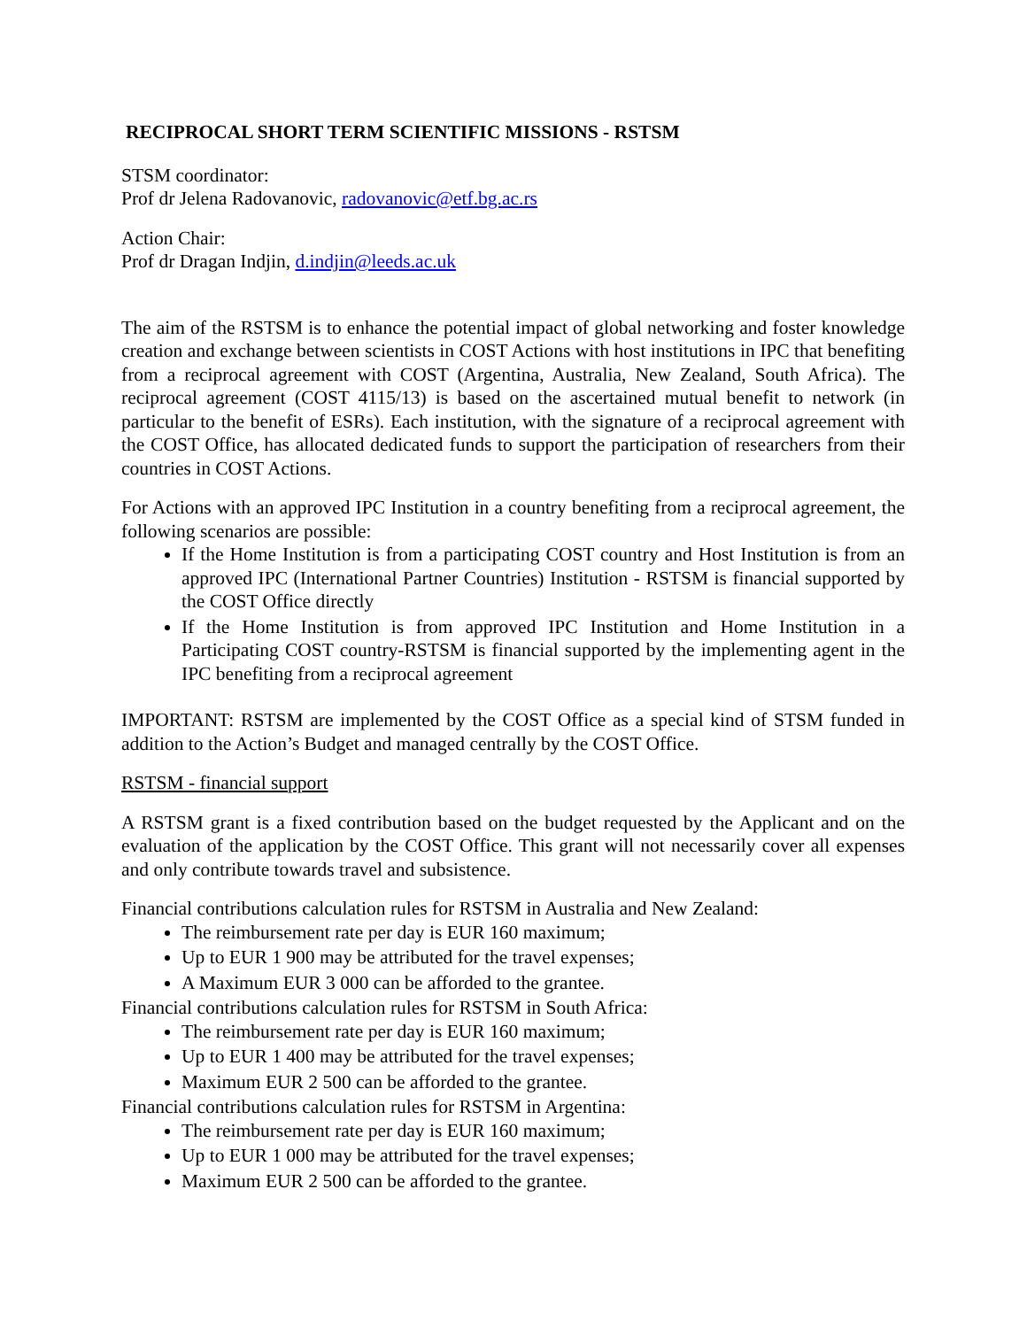RECIPROCAL SHORT TERM SCIENTIFIC MISSIONS - RSTSM
STSM coordinator:
Prof dr Jelena Radovanovic, radovanovic@etf.bg.ac.rs
Action Chair:
Prof dr Dragan Indjin, d.indjin@leeds.ac.uk
The aim of the RSTSM is to enhance the potential impact of global networking and foster knowledge creation and exchange between scientists in COST Actions with host institutions in IPC that benefiting from a reciprocal agreement with COST (Argentina, Australia, New Zealand, South Africa). The reciprocal agreement (COST 4115/13) is based on the ascertained mutual benefit to network (in particular to the benefit of ESRs). Each institution, with the signature of a reciprocal agreement with the COST Office, has allocated dedicated funds to support the participation of researchers from their countries in COST Actions.
For Actions with an approved IPC Institution in a country benefiting from a reciprocal agreement, the following scenarios are possible:
If the Home Institution is from a participating COST country and Host Institution is from an approved IPC (International Partner Countries) Institution - RSTSM is financial supported by the COST Office directly
If the Home Institution is from approved IPC Institution and Home Institution in a Participating COST country-RSTSM is financial supported by the implementing agent in the IPC benefiting from a reciprocal agreement
IMPORTANT: RSTSM are implemented by the COST Office as a special kind of STSM funded in addition to the Action’s Budget and managed centrally by the COST Office.
RSTSM - financial support
A RSTSM grant is a fixed contribution based on the budget requested by the Applicant and on the evaluation of the application by the COST Office. This grant will not necessarily cover all expenses and only contribute towards travel and subsistence.
Financial contributions calculation rules for RSTSM in Australia and New Zealand:
The reimbursement rate per day is EUR 160 maximum;
Up to EUR 1 900 may be attributed for the travel expenses;
A Maximum EUR 3 000 can be afforded to the grantee.
Financial contributions calculation rules for RSTSM in South Africa:
The reimbursement rate per day is EUR 160 maximum;
Up to EUR 1 400 may be attributed for the travel expenses;
Maximum EUR 2 500 can be afforded to the grantee.
Financial contributions calculation rules for RSTSM in Argentina:
The reimbursement rate per day is EUR 160 maximum;
Up to EUR 1 000 may be attributed for the travel expenses;
Maximum EUR 2 500 can be afforded to the grantee.